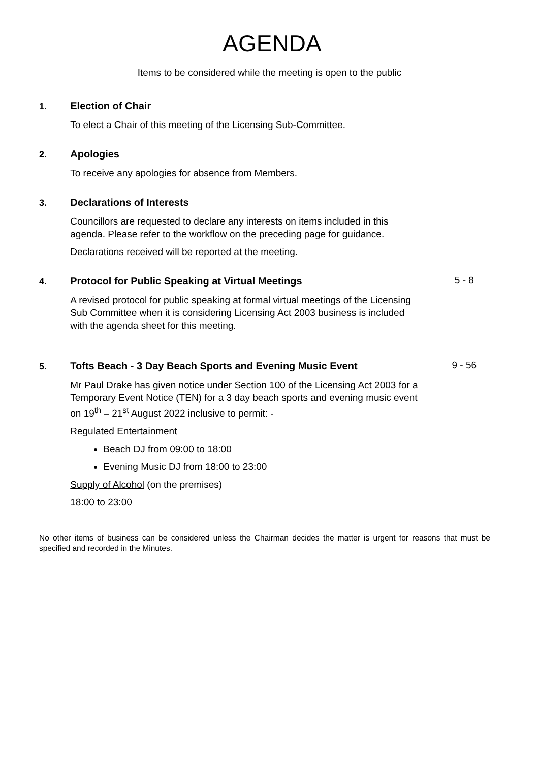AGENDA
Items to be considered while the meeting is open to the public
1.
Election of Chair
To elect a Chair of this meeting of the Licensing Sub-Committee.
2.
Apologies
To receive any apologies for absence from Members.
3.
Declarations of Interests
Councillors are requested to declare any interests on items included in this agenda. Please refer to the workflow on the preceding page for guidance.
Declarations received will be reported at the meeting.
4.
Protocol for Public Speaking at Virtual Meetings
A revised protocol for public speaking at formal virtual meetings of the Licensing Sub Committee when it is considering Licensing Act 2003 business is included with the agenda sheet for this meeting.
5 - 8
5.
Tofts Beach - 3 Day Beach Sports and Evening Music Event
Mr Paul Drake has given notice under Section 100 of the Licensing Act 2003 for a Temporary Event Notice (TEN) for a 3 day beach sports and evening music event on 19<sup>th</sup> – 21<sup>st</sup> August 2022 inclusive to permit: -
Regulated Entertainment
Beach DJ from 09:00 to 18:00
Evening Music DJ from 18:00 to 23:00
Supply of Alcohol (on the premises)
18:00 to 23:00
9 - 56
No other items of business can be considered unless the Chairman decides the matter is urgent for reasons that must be specified and recorded in the Minutes.